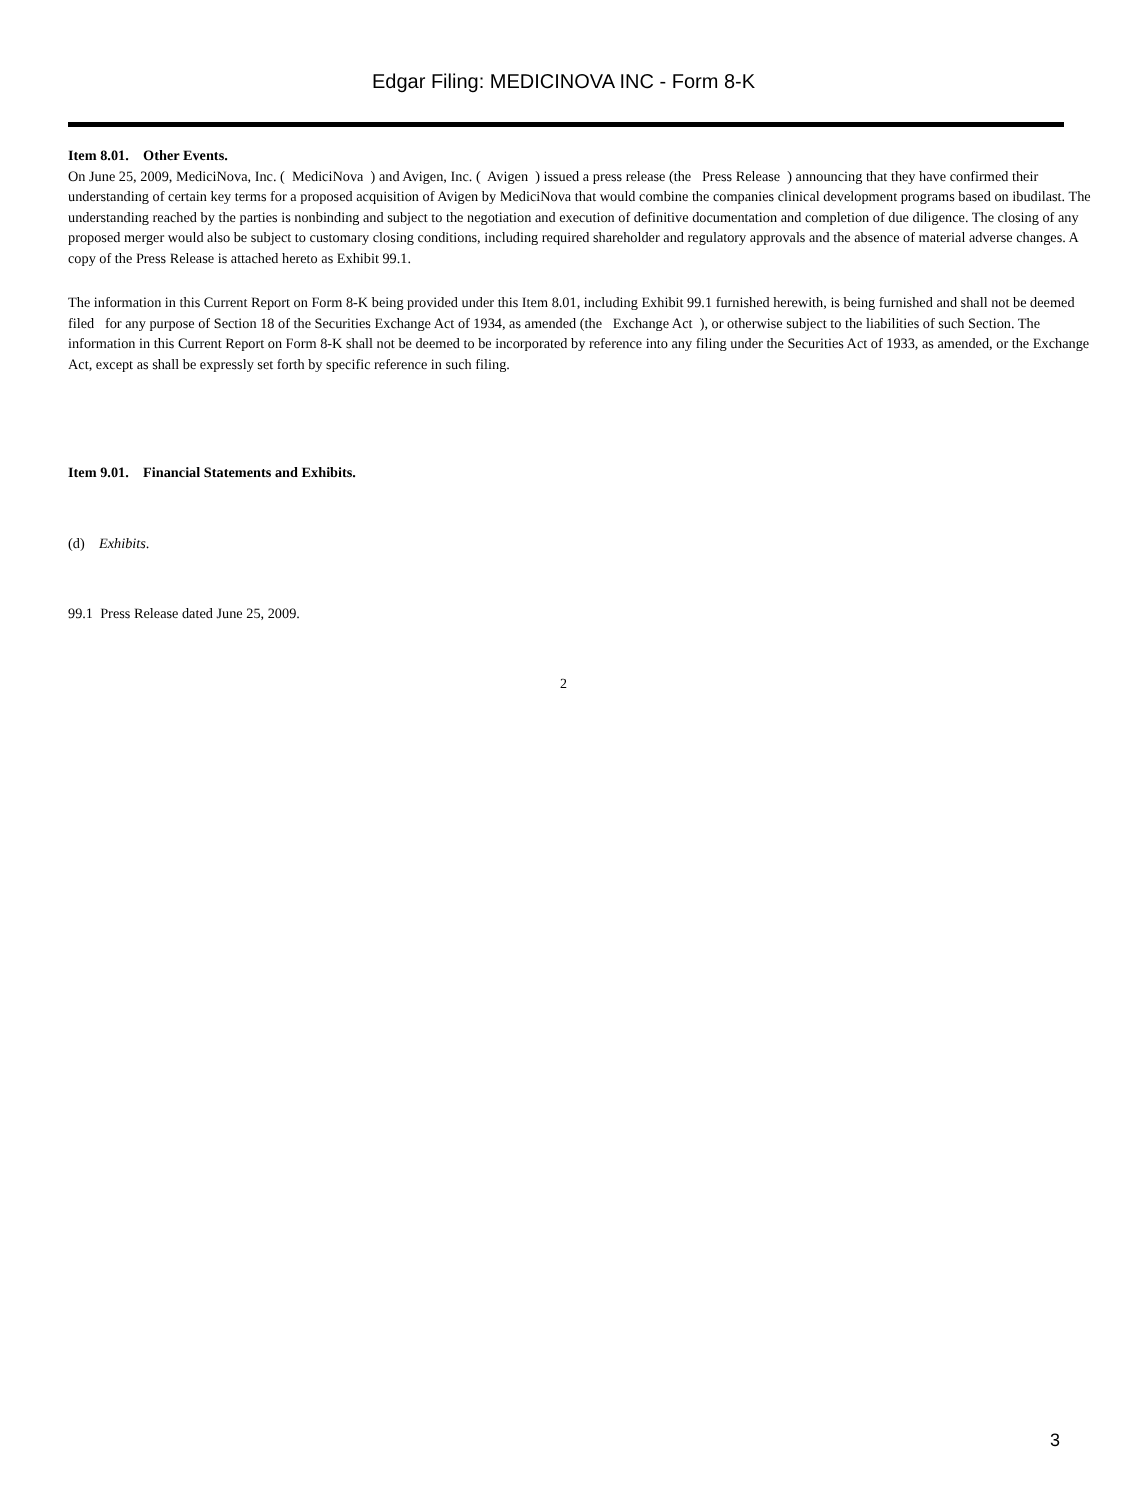Edgar Filing: MEDICINOVA INC - Form 8-K
Item 8.01. Other Events.
On June 25, 2009, MediciNova, Inc. ( MediciNova ) and Avigen, Inc. ( Avigen ) issued a press release (the Press Release ) announcing that they have confirmed their understanding of certain key terms for a proposed acquisition of Avigen by MediciNova that would combine the companies clinical development programs based on ibudilast. The understanding reached by the parties is nonbinding and subject to the negotiation and execution of definitive documentation and completion of due diligence. The closing of any proposed merger would also be subject to customary closing conditions, including required shareholder and regulatory approvals and the absence of material adverse changes. A copy of the Press Release is attached hereto as Exhibit 99.1.
The information in this Current Report on Form 8-K being provided under this Item 8.01, including Exhibit 99.1 furnished herewith, is being furnished and shall not be deemed filed for any purpose of Section 18 of the Securities Exchange Act of 1934, as amended (the Exchange Act ), or otherwise subject to the liabilities of such Section. The information in this Current Report on Form 8-K shall not be deemed to be incorporated by reference into any filing under the Securities Act of 1933, as amended, or the Exchange Act, except as shall be expressly set forth by specific reference in such filing.
Item 9.01. Financial Statements and Exhibits.
(d) Exhibits.
99.1 Press Release dated June 25, 2009.
2
3